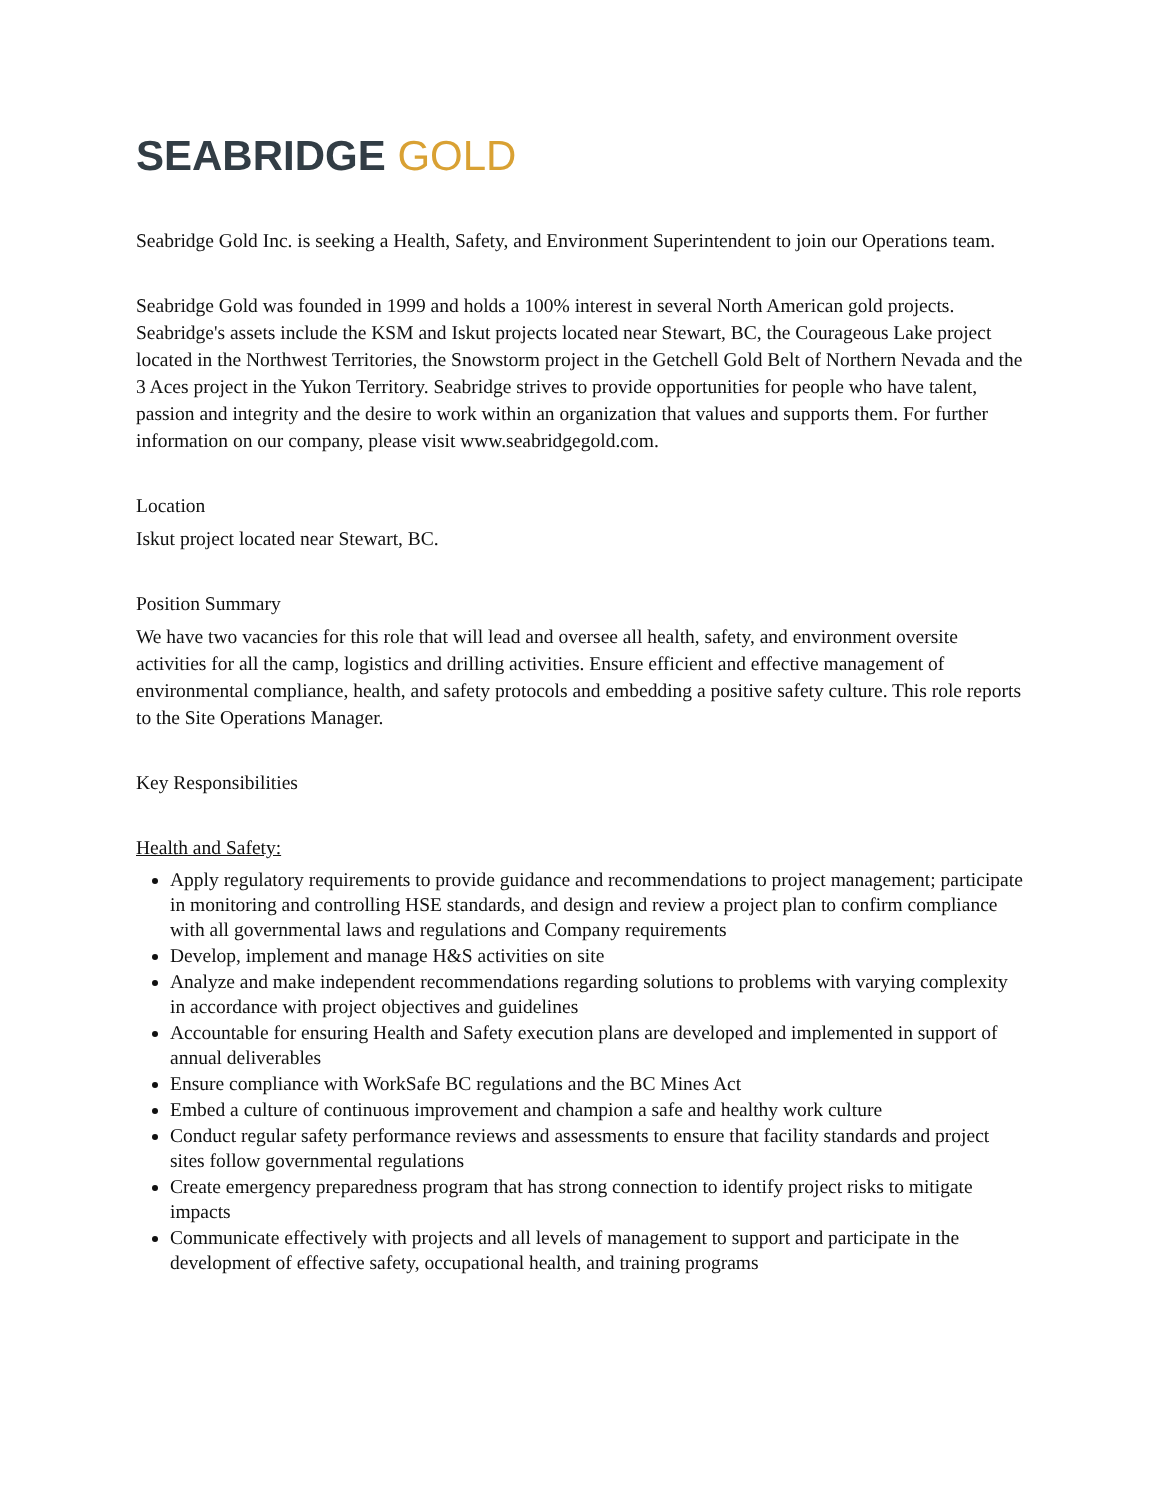SEABRIDGE GOLD
Seabridge Gold Inc. is seeking a Health, Safety, and Environment Superintendent to join our Operations team.
Seabridge Gold was founded in 1999 and holds a 100% interest in several North American gold projects. Seabridge's assets include the KSM and Iskut projects located near Stewart, BC, the Courageous Lake project located in the Northwest Territories, the Snowstorm project in the Getchell Gold Belt of Northern Nevada and the 3 Aces project in the Yukon Territory. Seabridge strives to provide opportunities for people who have talent, passion and integrity and the desire to work within an organization that values and supports them. For further information on our company, please visit www.seabridgegold.com.
Location
Iskut project located near Stewart, BC.
Position Summary
We have two vacancies for this role that will lead and oversee all health, safety, and environment oversite activities for all the camp, logistics and drilling activities. Ensure efficient and effective management of environmental compliance, health, and safety protocols and embedding a positive safety culture. This role reports to the Site Operations Manager.
Key Responsibilities
Health and Safety:
Apply regulatory requirements to provide guidance and recommendations to project management; participate in monitoring and controlling HSE standards, and design and review a project plan to confirm compliance with all governmental laws and regulations and Company requirements
Develop, implement and manage H&S activities on site
Analyze and make independent recommendations regarding solutions to problems with varying complexity in accordance with project objectives and guidelines
Accountable for ensuring Health and Safety execution plans are developed and implemented in support of annual deliverables
Ensure compliance with WorkSafe BC regulations and the BC Mines Act
Embed a culture of continuous improvement and champion a safe and healthy work culture
Conduct regular safety performance reviews and assessments to ensure that facility standards and project sites follow governmental regulations
Create emergency preparedness program that has strong connection to identify project risks to mitigate impacts
Communicate effectively with projects and all levels of management to support and participate in the development of effective safety, occupational health, and training programs